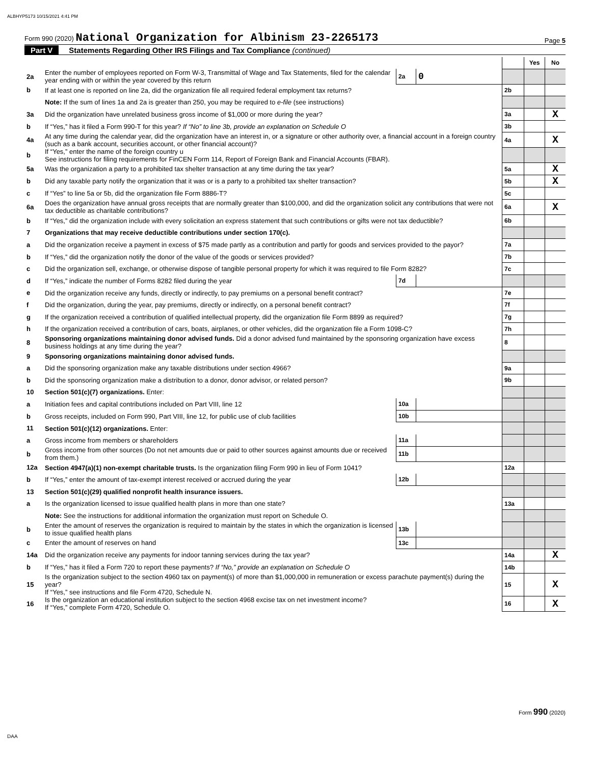ALBHYP5173 10/15/2021 4:41 PM
Form 990 (2020) National Organization for Albinism 23-2265173
Page 5
Part V Statements Regarding Other IRS Filings and Tax Compliance (continued)
| | | | | | Yes | No |
| 2a | Enter the number of employees reported on Form W-3, Transmittal of Wage and Tax Statements, filed for the calendar year ending with or within the year covered by this return | 2a | 0 | | | |
| b | If at least one is reported on line 2a, did the organization file all required federal employment tax returns? | | | 2b | | |
| | Note: If the sum of lines 1a and 2a is greater than 250, you may be required to e-file (see instructions) | | | | | |
| 3a | Did the organization have unrelated business gross income of $1,000 or more during the year? | | | 3a | | X |
| b | If “Yes,” has it filed a Form 990-T for this year? If “No” to line 3b, provide an explanation on Schedule O | | | 3b | | |
| 4a | At any time during the calendar year, did the organization have an interest in, or a signature or other authority over, a financial account in a foreign country (such as a bank account, securities account, or other financial account)? | | | 4a | | X |
| b | If “Yes,” enter the name of the foreign country u See instructions for filing requirements for FinCEN Form 114, Report of Foreign Bank and Financial Accounts (FBAR). | | | | | |
| 5a | Was the organization a party to a prohibited tax shelter transaction at any time during the tax year? | | | 5a | | X |
| b | Did any taxable party notify the organization that it was or is a party to a prohibited tax shelter transaction? | | | 5b | | X |
| c | If “Yes” to line 5a or 5b, did the organization file Form 8886-T? | | | 5c | | |
| 6a | Does the organization have annual gross receipts that are normally greater than $100,000, and did the organization solicit any contributions that were not tax deductible as charitable contributions? | | | 6a | | X |
| b | If “Yes,” did the organization include with every solicitation an express statement that such contributions or gifts were not tax deductible? | | | 6b | | |
| 7 | Organizations that may receive deductible contributions under section 170(c). | | | | | |
| a | Did the organization receive a payment in excess of $75 made partly as a contribution and partly for goods and services provided to the payor? | | | 7a | | |
| b | If “Yes,” did the organization notify the donor of the value of the goods or services provided? | | | 7b | | |
| c | Did the organization sell, exchange, or otherwise dispose of tangible personal property for which it was required to file Form 8282? | | | 7c | | |
| d | If “Yes,” indicate the number of Forms 8282 filed during the year | 7d | | | | |
| e | Did the organization receive any funds, directly or indirectly, to pay premiums on a personal benefit contract? | | | 7e | | |
| f | Did the organization, during the year, pay premiums, directly or indirectly, on a personal benefit contract? | | | 7f | | |
| g | If the organization received a contribution of qualified intellectual property, did the organization file Form 8899 as required? | | | 7g | | |
| h | If the organization received a contribution of cars, boats, airplanes, or other vehicles, did the organization file a Form 1098-C? | | | 7h | | |
| 8 | Sponsoring organizations maintaining donor advised funds. Did a donor advised fund maintained by the sponsoring organization have excess business holdings at any time during the year? | | | 8 | | |
| 9 | Sponsoring organizations maintaining donor advised funds. | | | | | |
| a | Did the sponsoring organization make any taxable distributions under section 4966? | | | 9a | | |
| b | Did the sponsoring organization make a distribution to a donor, donor advisor, or related person? | | | 9b | | |
| 10 | Section 501(c)(7) organizations. Enter: | | | | | |
| a | Initiation fees and capital contributions included on Part VIII, line 12 | 10a | | | | |
| b | Gross receipts, included on Form 990, Part VIII, line 12, for public use of club facilities | 10b | | | | |
| 11 | Section 501(c)(12) organizations. Enter: | | | | | |
| a | Gross income from members or shareholders | 11a | | | | |
| b | Gross income from other sources (Do not net amounts due or paid to other sources against amounts due or received from them.) | 11b | | | | |
| 12a | Section 4947(a)(1) non-exempt charitable trusts. Is the organization filing Form 990 in lieu of Form 1041? | | | 12a | | |
| b | If “Yes,” enter the amount of tax-exempt interest received or accrued during the year | 12b | | | | |
| 13 | Section 501(c)(29) qualified nonprofit health insurance issuers. | | | | | |
| a | Is the organization licensed to issue qualified health plans in more than one state? | | | 13a | | |
| | Note: See the instructions for additional information the organization must report on Schedule O. | | | | | |
| b | Enter the amount of reserves the organization is required to maintain by the states in which the organization is licensed to issue qualified health plans | 13b | | | | |
| c | Enter the amount of reserves on hand | 13c | | | | |
| 14a | Did the organization receive any payments for indoor tanning services during the tax year? | | | 14a | | X |
| b | If “Yes,” has it filed a Form 720 to report these payments? If “No,” provide an explanation on Schedule O | | | 14b | | |
| 15 | Is the organization subject to the section 4960 tax on payment(s) of more than $1,000,000 in remuneration or excess parachute payment(s) during the year? If “Yes,” see instructions and file Form 4720, Schedule N. | | | 15 | | X |
| 16 | Is the organization an educational institution subject to the section 4968 excise tax on net investment income? If “Yes,” complete Form 4720, Schedule O. | | | 16 | | X |
Form 990 (2020)
DAA